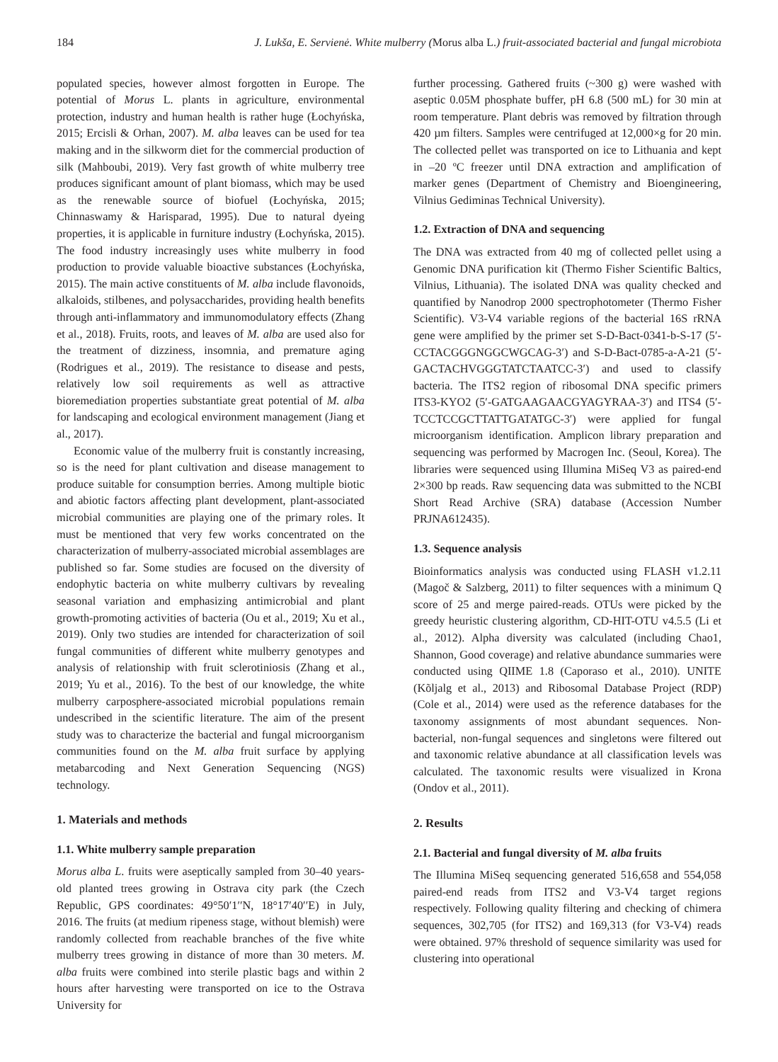184 J. Lukša, E. Servienė. White mulberry (Morus alba L.) fruit-associated bacterial and fungal microbiota
populated species, however almost forgotten in Europe. The potential of Morus L. plants in agriculture, environmental protection, industry and human health is rather huge (Łochyńska, 2015; Ercisli & Orhan, 2007). M. alba leaves can be used for tea making and in the silkworm diet for the commercial production of silk (Mahboubi, 2019). Very fast growth of white mulberry tree produces significant amount of plant biomass, which may be used as the renewable source of biofuel (Łochyńska, 2015; Chinnaswamy & Harisparad, 1995). Due to natural dyeing properties, it is applicable in furniture industry (Łochyńska, 2015). The food industry increasingly uses white mulberry in food production to provide valuable bioactive substances (Łochyńska, 2015). The main active constituents of M. alba include flavonoids, alkaloids, stilbenes, and polysaccharides, providing health benefits through anti-inflammatory and immunomodulatory effects (Zhang et al., 2018). Fruits, roots, and leaves of M. alba are used also for the treatment of dizziness, insomnia, and premature aging (Rodrigues et al., 2019). The resistance to disease and pests, relatively low soil requirements as well as attractive bioremediation properties substantiate great potential of M. alba for landscaping and ecological environment management (Jiang et al., 2017).
Economic value of the mulberry fruit is constantly increasing, so is the need for plant cultivation and disease management to produce suitable for consumption berries. Among multiple biotic and abiotic factors affecting plant development, plant-associated microbial communities are playing one of the primary roles. It must be mentioned that very few works concentrated on the characterization of mulberry-associated microbial assemblages are published so far. Some studies are focused on the diversity of endophytic bacteria on white mulberry cultivars by revealing seasonal variation and emphasizing antimicrobial and plant growth-promoting activities of bacteria (Ou et al., 2019; Xu et al., 2019). Only two studies are intended for characterization of soil fungal communities of different white mulberry genotypes and analysis of relationship with fruit sclerotiniosis (Zhang et al., 2019; Yu et al., 2016). To the best of our knowledge, the white mulberry carposphere-associated microbial populations remain undescribed in the scientific literature. The aim of the present study was to characterize the bacterial and fungal microorganism communities found on the M. alba fruit surface by applying metabarcoding and Next Generation Sequencing (NGS) technology.
1. Materials and methods
1.1. White mulberry sample preparation
Morus alba L. fruits were aseptically sampled from 30–40 years-old planted trees growing in Ostrava city park (the Czech Republic, GPS coordinates: 49°50′1′′N, 18°17′40′′E) in July, 2016. The fruits (at medium ripeness stage, without blemish) were randomly collected from reachable branches of the five white mulberry trees growing in distance of more than 30 meters. M. alba fruits were combined into sterile plastic bags and within 2 hours after harvesting were transported on ice to the Ostrava University for
further processing. Gathered fruits (~300 g) were washed with aseptic 0.05M phosphate buffer, pH 6.8 (500 mL) for 30 min at room temperature. Plant debris was removed by filtration through 420 µm filters. Samples were centrifuged at 12,000×g for 20 min. The collected pellet was transported on ice to Lithuania and kept in –20 ºC freezer until DNA extraction and amplification of marker genes (Department of Chemistry and Bioengineering, Vilnius Gediminas Technical University).
1.2. Extraction of DNA and sequencing
The DNA was extracted from 40 mg of collected pellet using a Genomic DNA purification kit (Thermo Fisher Scientific Baltics, Vilnius, Lithuania). The isolated DNA was quality checked and quantified by Nanodrop 2000 spectrophotometer (Thermo Fisher Scientific). V3-V4 variable regions of the bacterial 16S rRNA gene were amplified by the primer set S-D-Bact-0341-b-S-17 (5′-CCTACGGGNGGCWGCAG-3′) and S-D-Bact-0785-a-A-21 (5′-GACTACHVGGGTATCTAATCC-3′) and used to classify bacteria. The ITS2 region of ribosomal DNA specific primers ITS3-KYO2 (5′-GATGAAGAACGYAGYRAA-3′) and ITS4 (5′-TCCTCCGCTTATTGATATGC-3′) were applied for fungal microorganism identification. Amplicon library preparation and sequencing was performed by Macrogen Inc. (Seoul, Korea). The libraries were sequenced using Illumina MiSeq V3 as paired-end 2×300 bp reads. Raw sequencing data was submitted to the NCBI Short Read Archive (SRA) database (Accession Number PRJNA612435).
1.3. Sequence analysis
Bioinformatics analysis was conducted using FLASH v1.2.11 (Magoč & Salzberg, 2011) to filter sequences with a minimum Q score of 25 and merge paired-reads. OTUs were picked by the greedy heuristic clustering algorithm, CD-HIT-OTU v4.5.5 (Li et al., 2012). Alpha diversity was calculated (including Chao1, Shannon, Good coverage) and relative abundance summaries were conducted using QIIME 1.8 (Caporaso et al., 2010). UNITE (Kõljalg et al., 2013) and Ribosomal Database Project (RDP) (Cole et al., 2014) were used as the reference databases for the taxonomy assignments of most abundant sequences. Non-bacterial, non-fungal sequences and singletons were filtered out and taxonomic relative abundance at all classification levels was calculated. The taxonomic results were visualized in Krona (Ondov et al., 2011).
2. Results
2.1. Bacterial and fungal diversity of M. alba fruits
The Illumina MiSeq sequencing generated 516,658 and 554,058 paired-end reads from ITS2 and V3-V4 target regions respectively. Following quality filtering and checking of chimera sequences, 302,705 (for ITS2) and 169,313 (for V3-V4) reads were obtained. 97% threshold of sequence similarity was used for clustering into operational